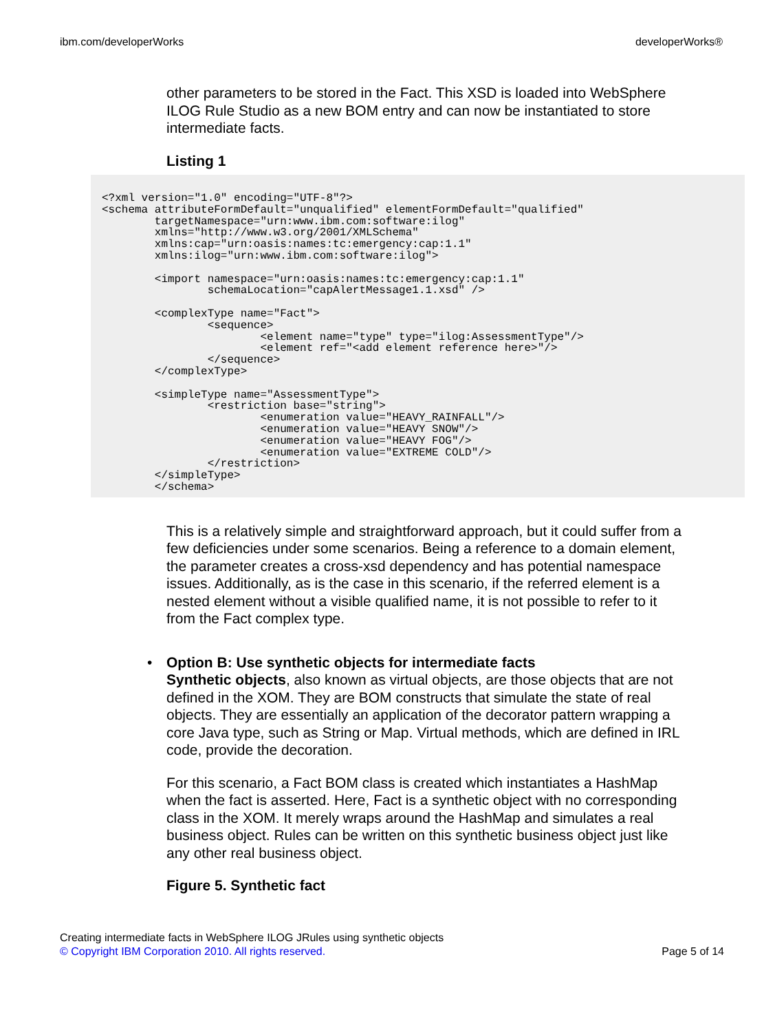ibm.com/developerWorks developerWorks®
other parameters to be stored in the Fact. This XSD is loaded into WebSphere ILOG Rule Studio as a new BOM entry and can now be instantiated to store intermediate facts.
Listing 1
<?xml version="1.0" encoding="UTF-8"?>
<schema attributeFormDefault="unqualified" elementFormDefault="qualified"
        targetNamespace="urn:www.ibm.com:software:ilog"
        xmlns="http://www.w3.org/2001/XMLSchema"
        xmlns:cap="urn:oasis:names:tc:emergency:cap:1.1"
        xmlns:ilog="urn:www.ibm.com:software:ilog">

        <import namespace="urn:oasis:names:tc:emergency:cap:1.1"
                schemaLocation="capAlertMessage1.1.xsd" />

        <complexType name="Fact">
                <sequence>
                        <element name="type" type="ilog:AssessmentType"/>
                        <element ref="<add element reference here>"/>
                </sequence>
        </complexType>

        <simpleType name="AssessmentType">
                <restriction base="string">
                        <enumeration value="HEAVY_RAINFALL"/>
                        <enumeration value="HEAVY SNOW"/>
                        <enumeration value="HEAVY FOG"/>
                        <enumeration value="EXTREME COLD"/>
                </restriction>
        </simpleType>
        </schema>
This is a relatively simple and straightforward approach, but it could suffer from a few deficiencies under some scenarios. Being a reference to a domain element, the parameter creates a cross-xsd dependency and has potential namespace issues. Additionally, as is the case in this scenario, if the referred element is a nested element without a visible qualified name, it is not possible to refer to it from the Fact complex type.
• Option B: Use synthetic objects for intermediate facts
Synthetic objects, also known as virtual objects, are those objects that are not defined in the XOM. They are BOM constructs that simulate the state of real objects. They are essentially an application of the decorator pattern wrapping a core Java type, such as String or Map. Virtual methods, which are defined in IRL code, provide the decoration.
For this scenario, a Fact BOM class is created which instantiates a HashMap when the fact is asserted. Here, Fact is a synthetic object with no corresponding class in the XOM. It merely wraps around the HashMap and simulates a real business object. Rules can be written on this synthetic business object just like any other real business object.
Figure 5. Synthetic fact
Creating intermediate facts in WebSphere ILOG JRules using synthetic objects
© Copyright IBM Corporation 2010. All rights reserved. Page 5 of 14